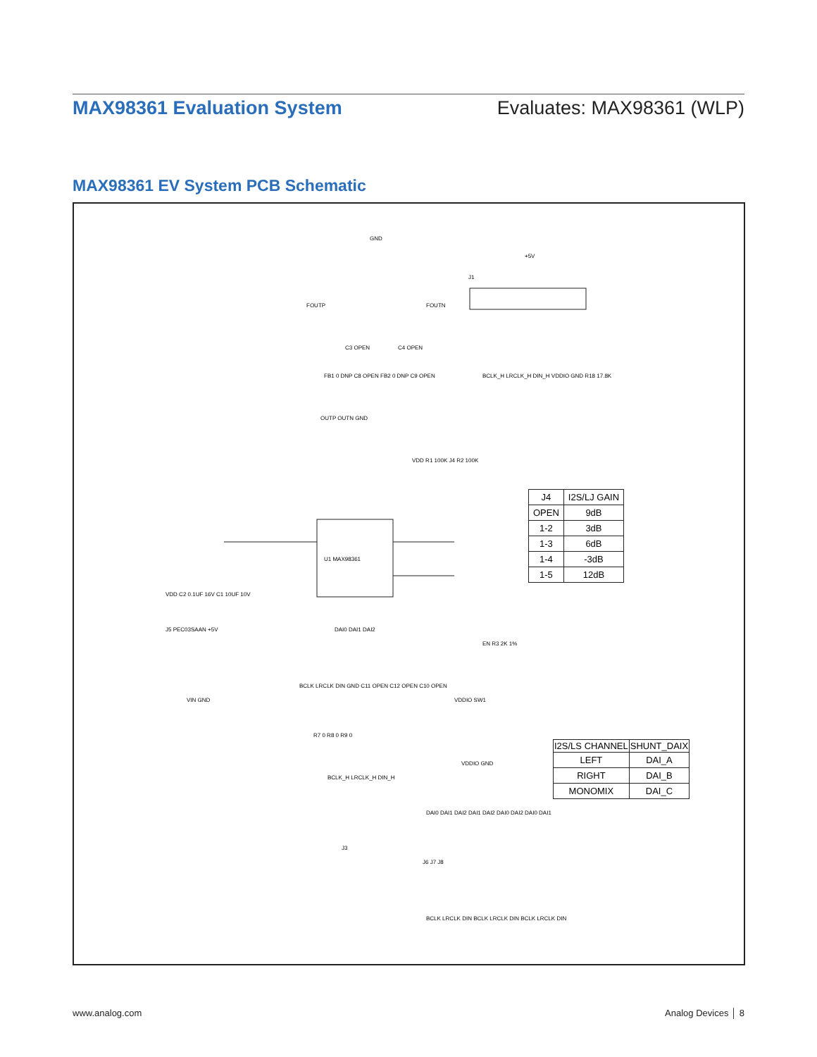MAX98361 Evaluation System Evaluates: MAX98361 (WLP)
MAX98361 EV System PCB Schematic
U1 MAX98361
GND
FOUTP FOUTN
J1
+5V
C3 OPEN C4 OPEN
FB1 0 DNP C8 OPEN FB2 0 DNP C9 OPEN BCLK_H LRCLK_H DIN_H VDDIO GND R18 17.8K
OUTP OUTN GND
VDD R1 100K J4 R2 100K
VDD C2 0.1UF 16V C1 10UF 10V
J5 PEC03SAAN +5V DAI0 DAI1 DAI2
EN R3 2K 1%
VIN GND
BCLK LRCLK DIN GND C11 OPEN C12 OPEN C10 OPEN
VDDIO SW1
R7 0 R8 0 R9 0
BCLK_H LRCLK_H DIN_H
VDDIO GND
J3
DAI0 DAI1 DAI2 DAI1 DAI2 DAI0 DAI2 DAI0 DAI1
J6 J7 J8
BCLK LRCLK DIN BCLK LRCLK DIN BCLK LRCLK DIN
| J4 | I2S/LJ GAIN |
| OPEN | 9dB |
| 1-2 | 3dB |
| 1-3 | 6dB |
| 1-4 | -3dB |
| 1-5 | 12dB |
| I2S/LS CHANNEL | SHUNT_DAIX |
| --- | --- |
| LEFT | DAI_A |
| RIGHT | DAI_B |
| MONOMIX | DAI_C |
www.analog.com Analog Devices │ 8